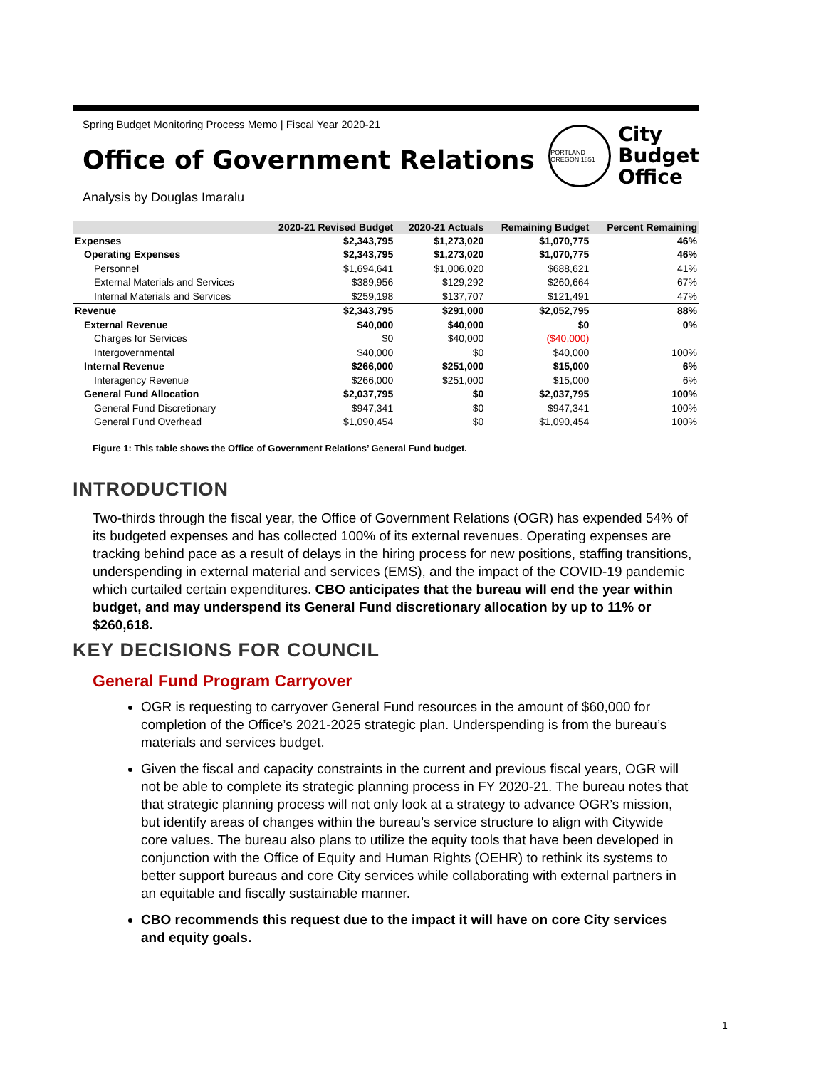Spring Budget Monitoring Process Memo | Fiscal Year 2020-21
Office of Government Relations
Analysis by Douglas Imaralu
PORTLAND OREGON 1851
City
Budget
Office
| | 2020-21 Revised Budget | 2020-21 Actuals | Remaining Budget | Percent Remaining |
| --- | --- | --- | --- | --- |
| Expenses | $2,343,795 | $1,273,020 | $1,070,775 | 46% |
| Operating Expenses | $2,343,795 | $1,273,020 | $1,070,775 | 46% |
| Personnel | $1,694,641 | $1,006,020 | $688,621 | 41% |
| External Materials and Services | $389,956 | $129,292 | $260,664 | 67% |
| Internal Materials and Services | $259,198 | $137,707 | $121,491 | 47% |
| Revenue | $2,343,795 | $291,000 | $2,052,795 | 88% |
| External Revenue | $40,000 | $40,000 | $0 | 0% |
| Charges for Services | $0 | $40,000 | ($40,000) | |
| Intergovernmental | $40,000 | $0 | $40,000 | 100% |
| Internal Revenue | $266,000 | $251,000 | $15,000 | 6% |
| Interagency Revenue | $266,000 | $251,000 | $15,000 | 6% |
| General Fund Allocation | $2,037,795 | $0 | $2,037,795 | 100% |
| General Fund Discretionary | $947,341 | $0 | $947,341 | 100% |
| General Fund Overhead | $1,090,454 | $0 | $1,090,454 | 100% |
Figure 1: This table shows the Office of Government Relations’ General Fund budget.
INTRODUCTION
Two-thirds through the fiscal year, the Office of Government Relations (OGR) has expended 54% of its budgeted expenses and has collected 100% of its external revenues. Operating expenses are tracking behind pace as a result of delays in the hiring process for new positions, staffing transitions, underspending in external material and services (EMS), and the impact of the COVID-19 pandemic which curtailed certain expenditures. CBO anticipates that the bureau will end the year within budget, and may underspend its General Fund discretionary allocation by up to 11% or $260,618.
KEY DECISIONS FOR COUNCIL
General Fund Program Carryover
OGR is requesting to carryover General Fund resources in the amount of $60,000 for completion of the Office’s 2021-2025 strategic plan. Underspending is from the bureau’s materials and services budget.
Given the fiscal and capacity constraints in the current and previous fiscal years, OGR will not be able to complete its strategic planning process in FY 2020-21. The bureau notes that that strategic planning process will not only look at a strategy to advance OGR’s mission, but identify areas of changes within the bureau’s service structure to align with Citywide core values. The bureau also plans to utilize the equity tools that have been developed in conjunction with the Office of Equity and Human Rights (OEHR) to rethink its systems to better support bureaus and core City services while collaborating with external partners in an equitable and fiscally sustainable manner.
CBO recommends this request due to the impact it will have on core City services and equity goals.
1